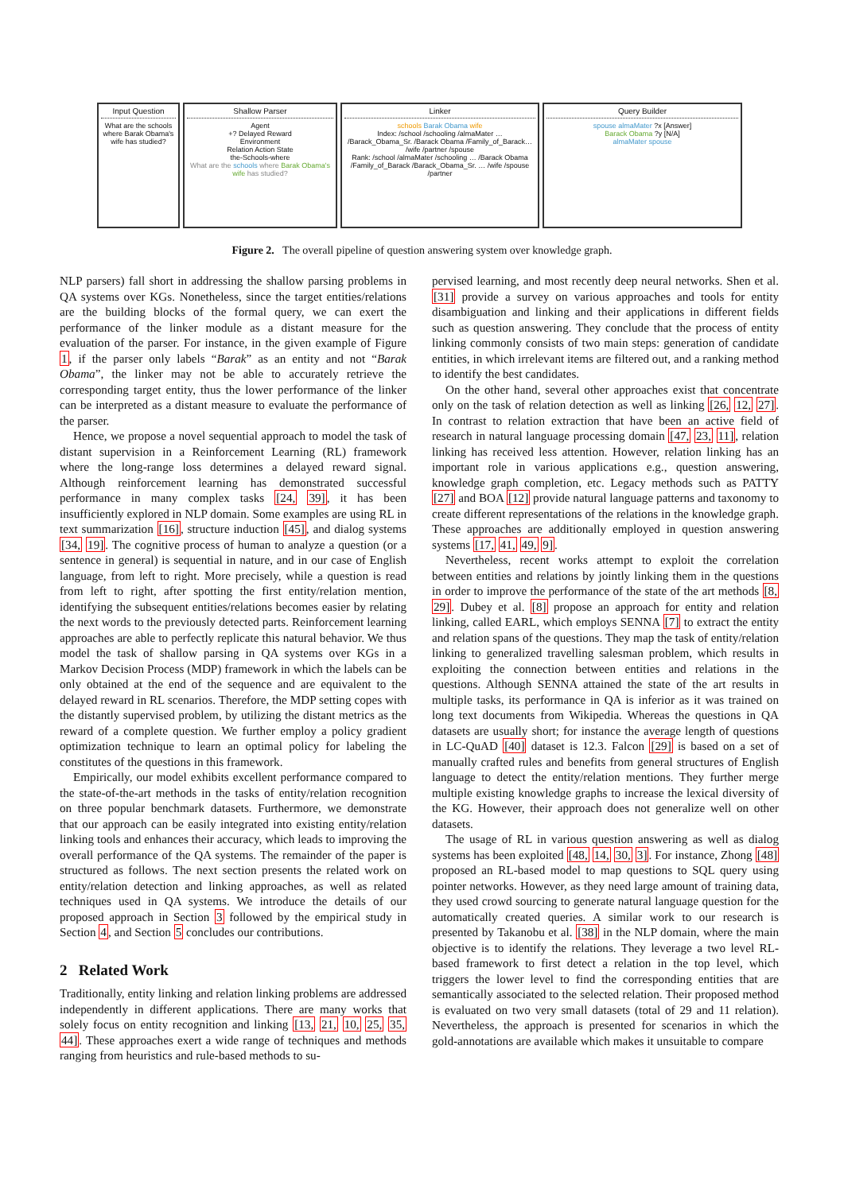Input Question
What are the schools where Barak Obama's wife has studied?
Shallow Parser
Agent
+? Delayed Reward
Environment
Relation Action State
the-Schools-where
What are the schools where Barak Obama's wife has studied?
Linker
schools Barak Obama wife
Index: /school /schooling /almaMater … /Barack_Obama_Sr. /Barack Obama /Family_of_Barack… /wife /partner /spouse
Rank: /school /almaMater /schooling … /Barack Obama /Family_of_Barack /Barack_Obama_Sr. … /wife /spouse /partner
Query Builder
spouse almaMater ?x [Answer]
Barack Obama ?y [N/A]
almaMater spouse
Figure 2. The overall pipeline of question answering system over knowledge graph.
NLP parsers) fall short in addressing the shallow parsing problems in QA systems over KGs. Nonetheless, since the target entities/relations are the building blocks of the formal query, we can exert the performance of the linker module as a distant measure for the evaluation of the parser. For instance, in the given example of Figure 1, if the parser only labels “Barak” as an entity and not “Barak Obama”, the linker may not be able to accurately retrieve the corresponding target entity, thus the lower performance of the linker can be interpreted as a distant measure to evaluate the performance of the parser.
Hence, we propose a novel sequential approach to model the task of distant supervision in a Reinforcement Learning (RL) framework where the long-range loss determines a delayed reward signal. Although reinforcement learning has demonstrated successful performance in many complex tasks [24, 39], it has been insufficiently explored in NLP domain. Some examples are using RL in text summarization [16], structure induction [45], and dialog systems [34, 19]. The cognitive process of human to analyze a question (or a sentence in general) is sequential in nature, and in our case of English language, from left to right. More precisely, while a question is read from left to right, after spotting the first entity/relation mention, identifying the subsequent entities/relations becomes easier by relating the next words to the previously detected parts. Reinforcement learning approaches are able to perfectly replicate this natural behavior. We thus model the task of shallow parsing in QA systems over KGs in a Markov Decision Process (MDP) framework in which the labels can be only obtained at the end of the sequence and are equivalent to the delayed reward in RL scenarios. Therefore, the MDP setting copes with the distantly supervised problem, by utilizing the distant metrics as the reward of a complete question. We further employ a policy gradient optimization technique to learn an optimal policy for labeling the constitutes of the questions in this framework.
Empirically, our model exhibits excellent performance compared to the state-of-the-art methods in the tasks of entity/relation recognition on three popular benchmark datasets. Furthermore, we demonstrate that our approach can be easily integrated into existing entity/relation linking tools and enhances their accuracy, which leads to improving the overall performance of the QA systems. The remainder of the paper is structured as follows. The next section presents the related work on entity/relation detection and linking approaches, as well as related techniques used in QA systems. We introduce the details of our proposed approach in Section 3 followed by the empirical study in Section 4, and Section 5 concludes our contributions.
2 Related Work
Traditionally, entity linking and relation linking problems are addressed independently in different applications. There are many works that solely focus on entity recognition and linking [13, 21, 10, 25, 35, 44]. These approaches exert a wide range of techniques and methods ranging from heuristics and rule-based methods to su-
pervised learning, and most recently deep neural networks. Shen et al. [31] provide a survey on various approaches and tools for entity disambiguation and linking and their applications in different fields such as question answering. They conclude that the process of entity linking commonly consists of two main steps: generation of candidate entities, in which irrelevant items are filtered out, and a ranking method to identify the best candidates.
On the other hand, several other approaches exist that concentrate only on the task of relation detection as well as linking [26, 12, 27]. In contrast to relation extraction that have been an active field of research in natural language processing domain [47, 23, 11], relation linking has received less attention. However, relation linking has an important role in various applications e.g., question answering, knowledge graph completion, etc. Legacy methods such as PATTY [27] and BOA [12] provide natural language patterns and taxonomy to create different representations of the relations in the knowledge graph. These approaches are additionally employed in question answering systems [17, 41, 49, 9].
Nevertheless, recent works attempt to exploit the correlation between entities and relations by jointly linking them in the questions in order to improve the performance of the state of the art methods [8, 29]. Dubey et al. [8] propose an approach for entity and relation linking, called EARL, which employs SENNA [7] to extract the entity and relation spans of the questions. They map the task of entity/relation linking to generalized travelling salesman problem, which results in exploiting the connection between entities and relations in the questions. Although SENNA attained the state of the art results in multiple tasks, its performance in QA is inferior as it was trained on long text documents from Wikipedia. Whereas the questions in QA datasets are usually short; for instance the average length of questions in LC-QuAD [40] dataset is 12.3. Falcon [29] is based on a set of manually crafted rules and benefits from general structures of English language to detect the entity/relation mentions. They further merge multiple existing knowledge graphs to increase the lexical diversity of the KG. However, their approach does not generalize well on other datasets.
The usage of RL in various question answering as well as dialog systems has been exploited [48, 14, 30, 3]. For instance, Zhong [48] proposed an RL-based model to map questions to SQL query using pointer networks. However, as they need large amount of training data, they used crowd sourcing to generate natural language question for the automatically created queries. A similar work to our research is presented by Takanobu et al. [38] in the NLP domain, where the main objective is to identify the relations. They leverage a two level RL-based framework to first detect a relation in the top level, which triggers the lower level to find the corresponding entities that are semantically associated to the selected relation. Their proposed method is evaluated on two very small datasets (total of 29 and 11 relation). Nevertheless, the approach is presented for scenarios in which the gold-annotations are available which makes it unsuitable to compare